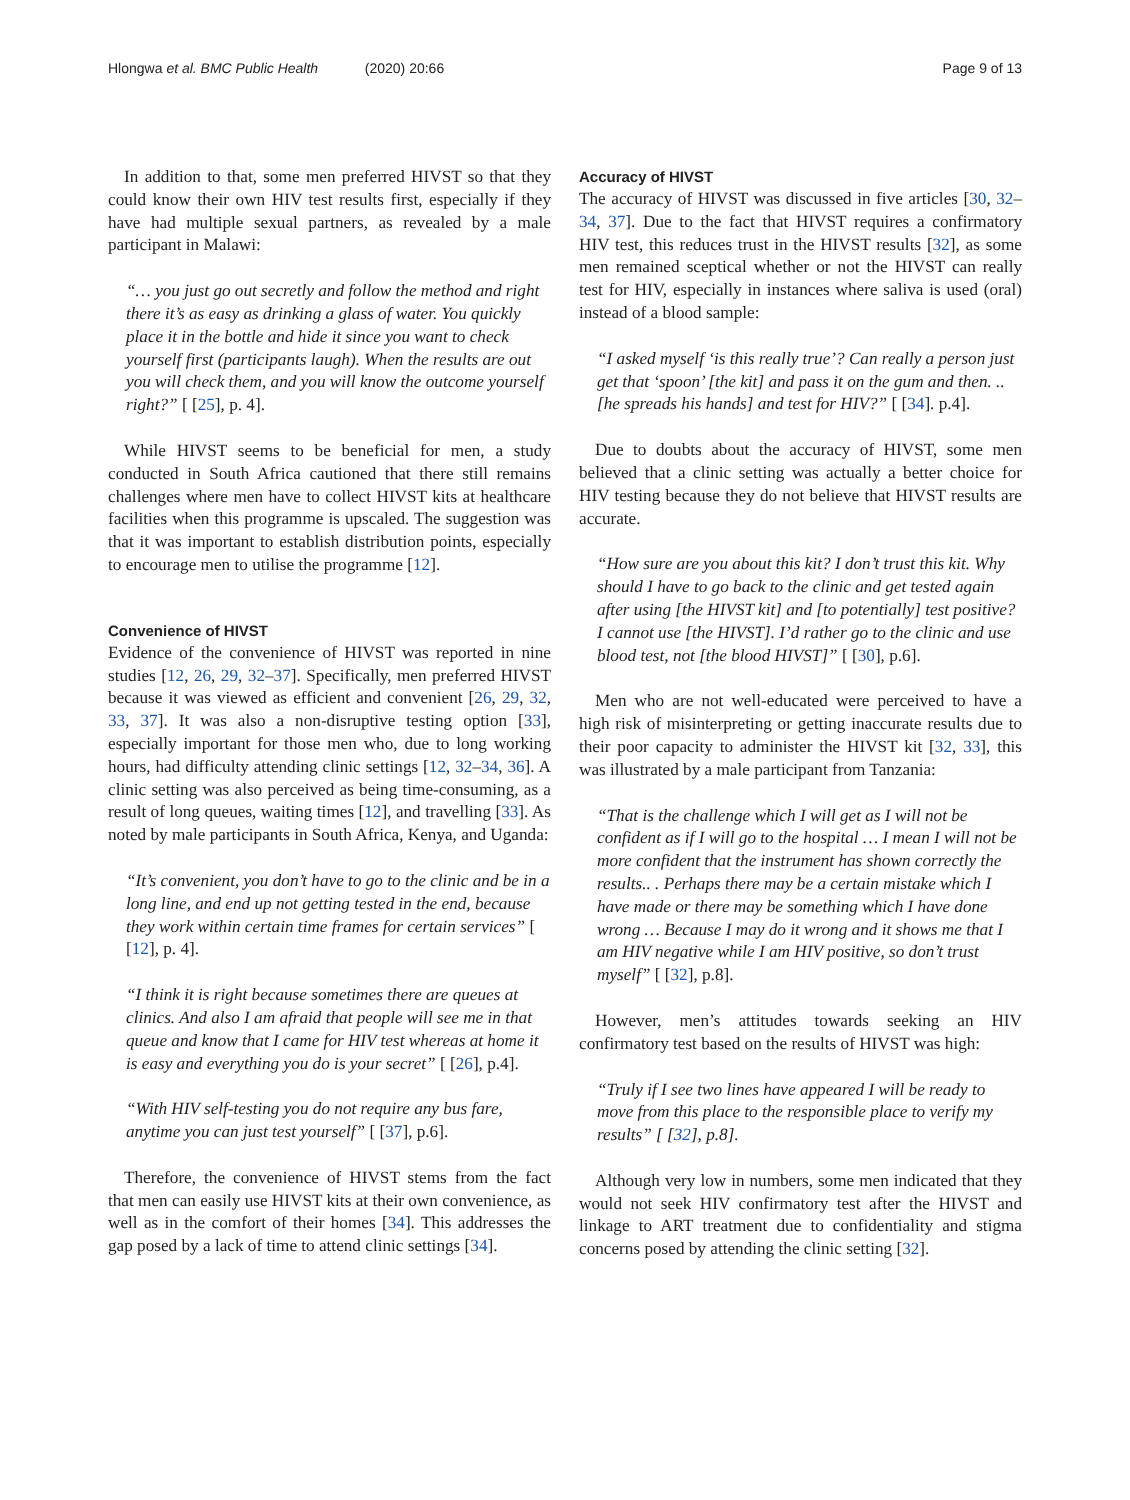Hlongwa et al. BMC Public Health (2020) 20:66 Page 9 of 13
In addition to that, some men preferred HIVST so that they could know their own HIV test results first, especially if they have had multiple sexual partners, as revealed by a male participant in Malawi:
“… you just go out secretly and follow the method and right there it’s as easy as drinking a glass of water. You quickly place it in the bottle and hide it since you want to check yourself first (participants laugh). When the results are out you will check them, and you will know the outcome yourself right?” [ [25], p. 4].
While HIVST seems to be beneficial for men, a study conducted in South Africa cautioned that there still remains challenges where men have to collect HIVST kits at healthcare facilities when this programme is upscaled. The suggestion was that it was important to establish distribution points, especially to encourage men to utilise the programme [12].
Convenience of HIVST
Evidence of the convenience of HIVST was reported in nine studies [12, 26, 29, 32–37]. Specifically, men preferred HIVST because it was viewed as efficient and convenient [26, 29, 32, 33, 37]. It was also a non-disruptive testing option [33], especially important for those men who, due to long working hours, had difficulty attending clinic settings [12, 32–34, 36]. A clinic setting was also perceived as being time-consuming, as a result of long queues, waiting times [12], and travelling [33]. As noted by male participants in South Africa, Kenya, and Uganda:
“It’s convenient, you don’t have to go to the clinic and be in a long line, and end up not getting tested in the end, because they work within certain time frames for certain services” [ [12], p. 4].
“I think it is right because sometimes there are queues at clinics. And also I am afraid that people will see me in that queue and know that I came for HIV test whereas at home it is easy and everything you do is your secret” [ [26], p.4].
“With HIV self-testing you do not require any bus fare, anytime you can just test yourself” [ [37], p.6].
Therefore, the convenience of HIVST stems from the fact that men can easily use HIVST kits at their own convenience, as well as in the comfort of their homes [34]. This addresses the gap posed by a lack of time to attend clinic settings [34].
Accuracy of HIVST
The accuracy of HIVST was discussed in five articles [30, 32–34, 37]. Due to the fact that HIVST requires a confirmatory HIV test, this reduces trust in the HIVST results [32], as some men remained sceptical whether or not the HIVST can really test for HIV, especially in instances where saliva is used (oral) instead of a blood sample:
“I asked myself ‘is this really true’? Can really a person just get that ‘spoon’ [the kit] and pass it on the gum and then. .. [he spreads his hands] and test for HIV?” [ [34]. p.4].
Due to doubts about the accuracy of HIVST, some men believed that a clinic setting was actually a better choice for HIV testing because they do not believe that HIVST results are accurate.
“How sure are you about this kit? I don’t trust this kit. Why should I have to go back to the clinic and get tested again after using [the HIVST kit] and [to potentially] test positive? I cannot use [the HIVST]. I’d rather go to the clinic and use blood test, not [the blood HIVST]” [ [30], p.6].
Men who are not well-educated were perceived to have a high risk of misinterpreting or getting inaccurate results due to their poor capacity to administer the HIVST kit [32, 33], this was illustrated by a male participant from Tanzania:
“That is the challenge which I will get as I will not be confident as if I will go to the hospital … I mean I will not be more confident that the instrument has shown correctly the results.. . Perhaps there may be a certain mistake which I have made or there may be something which I have done wrong … Because I may do it wrong and it shows me that I am HIV negative while I am HIV positive, so don’t trust myself” [ [32], p.8].
However, men’s attitudes towards seeking an HIV confirmatory test based on the results of HIVST was high:
“Truly if I see two lines have appeared I will be ready to move from this place to the responsible place to verify my results” [ [32], p.8].
Although very low in numbers, some men indicated that they would not seek HIV confirmatory test after the HIVST and linkage to ART treatment due to confidentiality and stigma concerns posed by attending the clinic setting [32].